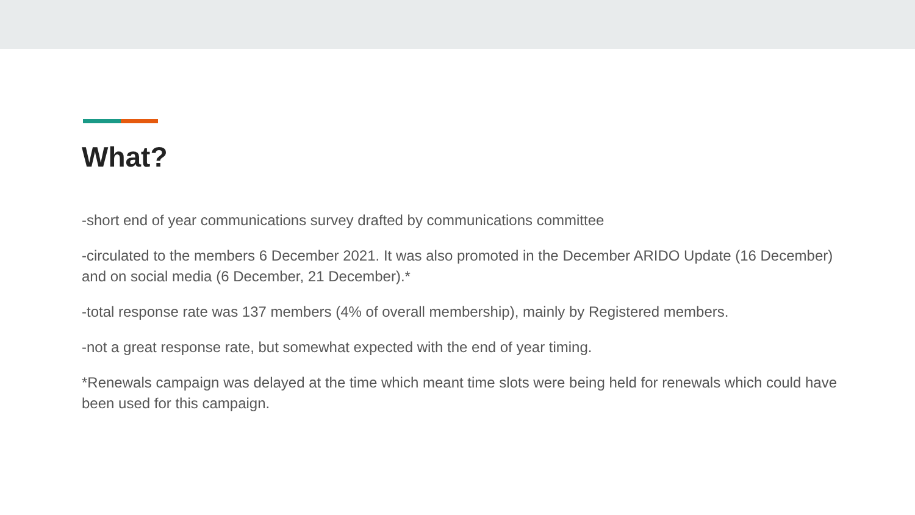What?
-short end of year communications survey drafted by communications committee
-circulated to the members 6 December 2021. It was also promoted in the December ARIDO Update (16 December) and on social media (6 December, 21 December).*
-total response rate was 137 members (4% of overall membership), mainly by Registered members.
-not a great response rate, but somewhat expected with the end of year timing.
*Renewals campaign was delayed at the time which meant time slots were being held for renewals which could have been used for this campaign.